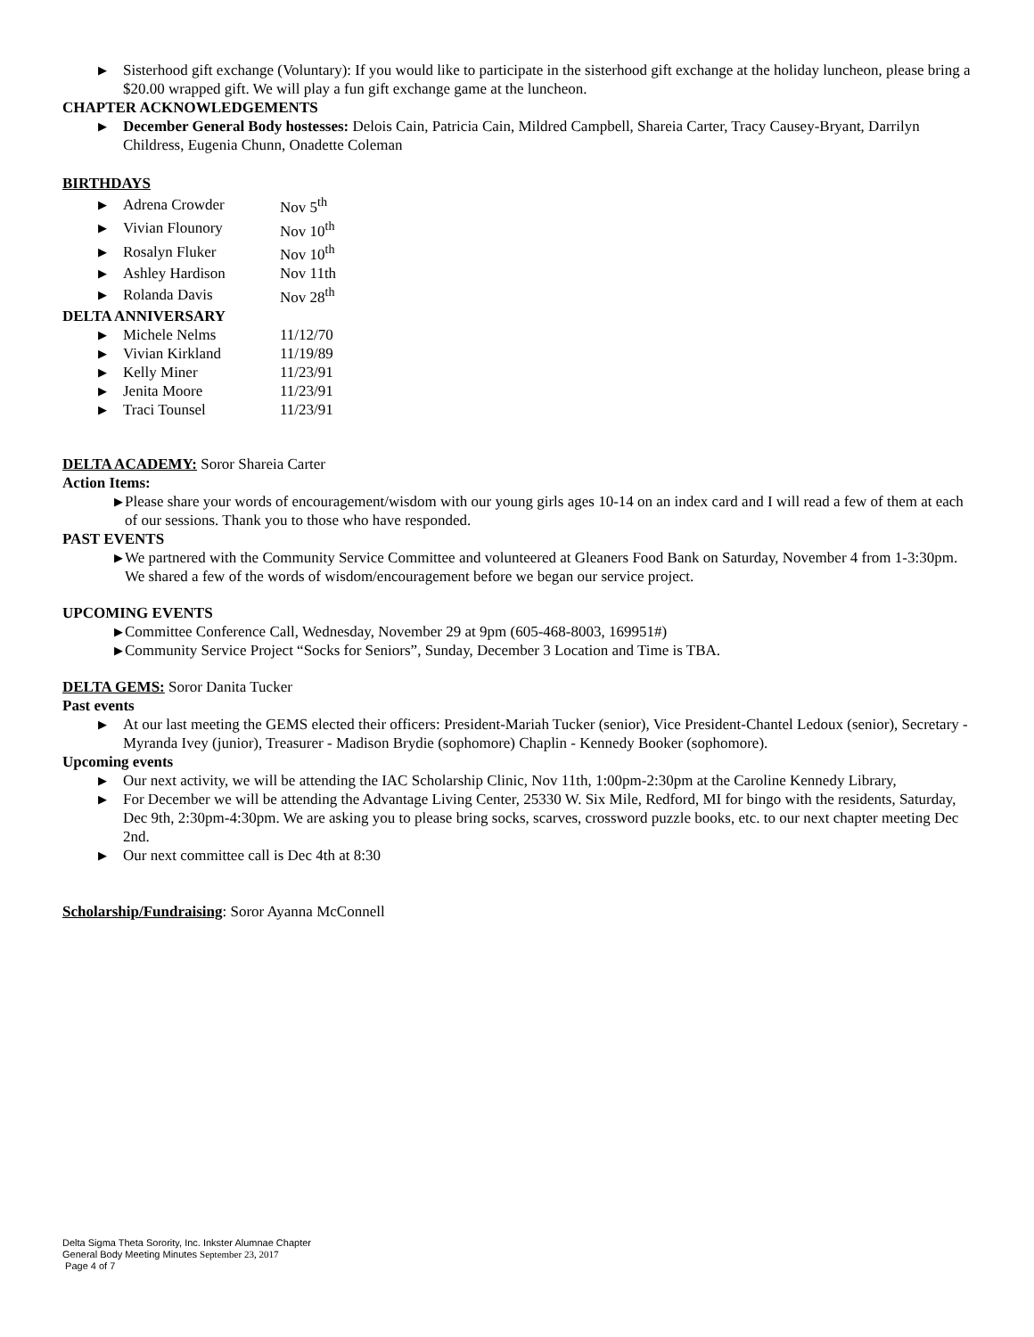▶ Sisterhood gift exchange (Voluntary): If you would like to participate in the sisterhood gift exchange at the holiday luncheon, please bring a $20.00 wrapped gift. We will play a fun gift exchange game at the luncheon.
CHAPTER ACKNOWLEDGEMENTS
▶ December General Body hostesses: Delois Cain, Patricia Cain, Mildred Campbell, Shareia Carter, Tracy Causey-Bryant, Darrilyn Childress, Eugenia Chunn, Onadette Coleman
BIRTHDAYS
| ▶ | Adrena Crowder | Nov 5<sup>th</sup> |
| ▶ | Vivian Flounory | Nov 10<sup>th</sup> |
| ▶ | Rosalyn Fluker | Nov 10<sup>th</sup> |
| ▶ | Ashley Hardison | Nov 11th |
| ▶ | Rolanda Davis | Nov 28<sup>th</sup> |
DELTA ANNIVERSARY
| ▶ | Michele Nelms | 11/12/70 |
| ▶ | Vivian Kirkland | 11/19/89 |
| ▶ | Kelly Miner | 11/23/91 |
| ▶ | Jenita Moore | 11/23/91 |
| ▶ | Traci Tounsel | 11/23/91 |
DELTA ACADEMY: Soror Shareia Carter
Action Items:
▶ Please share your words of encouragement/wisdom with our young girls ages 10-14 on an index card and I will read a few of them at each of our sessions. Thank you to those who have responded.
PAST EVENTS
▶ We partnered with the Community Service Committee and volunteered at Gleaners Food Bank on Saturday, November 4 from 1-3:30pm. We shared a few of the words of wisdom/encouragement before we began our service project.
UPCOMING EVENTS
▶ Committee Conference Call, Wednesday, November 29 at 9pm (605-468-8003, 169951#)
▶ Community Service Project “Socks for Seniors”, Sunday, December 3 Location and Time is TBA.
DELTA GEMS: Soror Danita Tucker
Past events
▶ At our last meeting the GEMS elected their officers: President-Mariah Tucker (senior), Vice President-Chantel Ledoux (senior), Secretary -Myranda Ivey (junior), Treasurer - Madison Brydie (sophomore) Chaplin - Kennedy Booker (sophomore).
Upcoming events
▶ Our next activity, we will be attending the IAC Scholarship Clinic, Nov 11th, 1:00pm-2:30pm at the Caroline Kennedy Library,
▶ For December we will be attending the Advantage Living Center, 25330 W. Six Mile, Redford, MI for bingo with the residents, Saturday, Dec 9th, 2:30pm-4:30pm. We are asking you to please bring socks, scarves, crossword puzzle books, etc. to our next chapter meeting Dec 2nd.
▶ Our next committee call is Dec 4th at 8:30
Scholarship/Fundraising: Soror Ayanna McConnell
Delta Sigma Theta Sorority, Inc. Inkster Alumnae Chapter
General Body Meeting Minutes September 23, 2017
Page 4 of 7